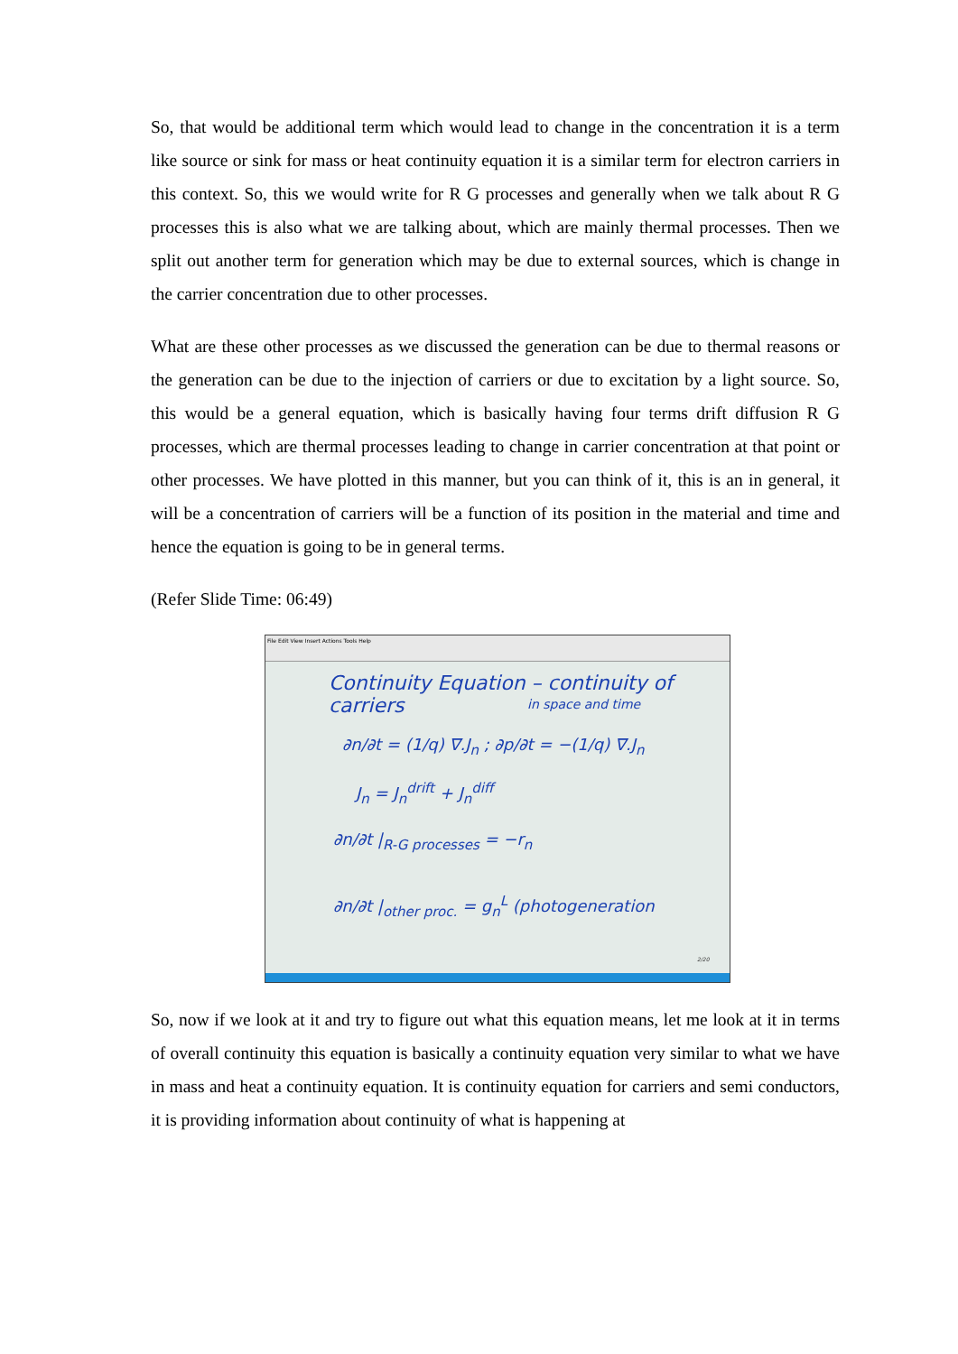So, that would be additional term which would lead to change in the concentration it is a term like source or sink for mass or heat continuity equation it is a similar term for electron carriers in this context. So, this we would write for R G processes and generally when we talk about R G processes this is also what we are talking about, which are mainly thermal processes. Then we split out another term for generation which may be due to external sources, which is change in the carrier concentration due to other processes.
What are these other processes as we discussed the generation can be due to thermal reasons or the generation can be due to the injection of carriers or due to excitation by a light source. So, this would be a general equation, which is basically having four terms drift diffusion R G processes, which are thermal processes leading to change in carrier concentration at that point or other processes. We have plotted in this manner, but you can think of it, this is an in general, it will be a concentration of carriers will be a function of its position in the material and time and hence the equation is going to be in general terms.
(Refer Slide Time: 06:49)
File Edit View Insert Actions Tools Help
Continuity Equation – continuity of carriers
in space and time
∂n/∂t = (1/q) ∇.J<sub>n</sub> ; ∂p/∂t = −(1/q) ∇.J<sub>n</sub>
J<sub>n</sub> = J<sub>n</sub><sup>drift</sup> + J<sub>n</sub><sup>diff</sup>
∂n/∂t |<sub>R-G processes</sub> = −r<sub>n</sub>
∂n/∂t |<sub>other proc.</sub> = g<sub>n</sub><sup>L</sup> (photogeneration
2/20
So, now if we look at it and try to figure out what this equation means, let me look at it in terms of overall continuity this equation is basically a continuity equation very similar to what we have in mass and heat a continuity equation. It is continuity equation for carriers and semi conductors, it is providing information about continuity of what is happening at